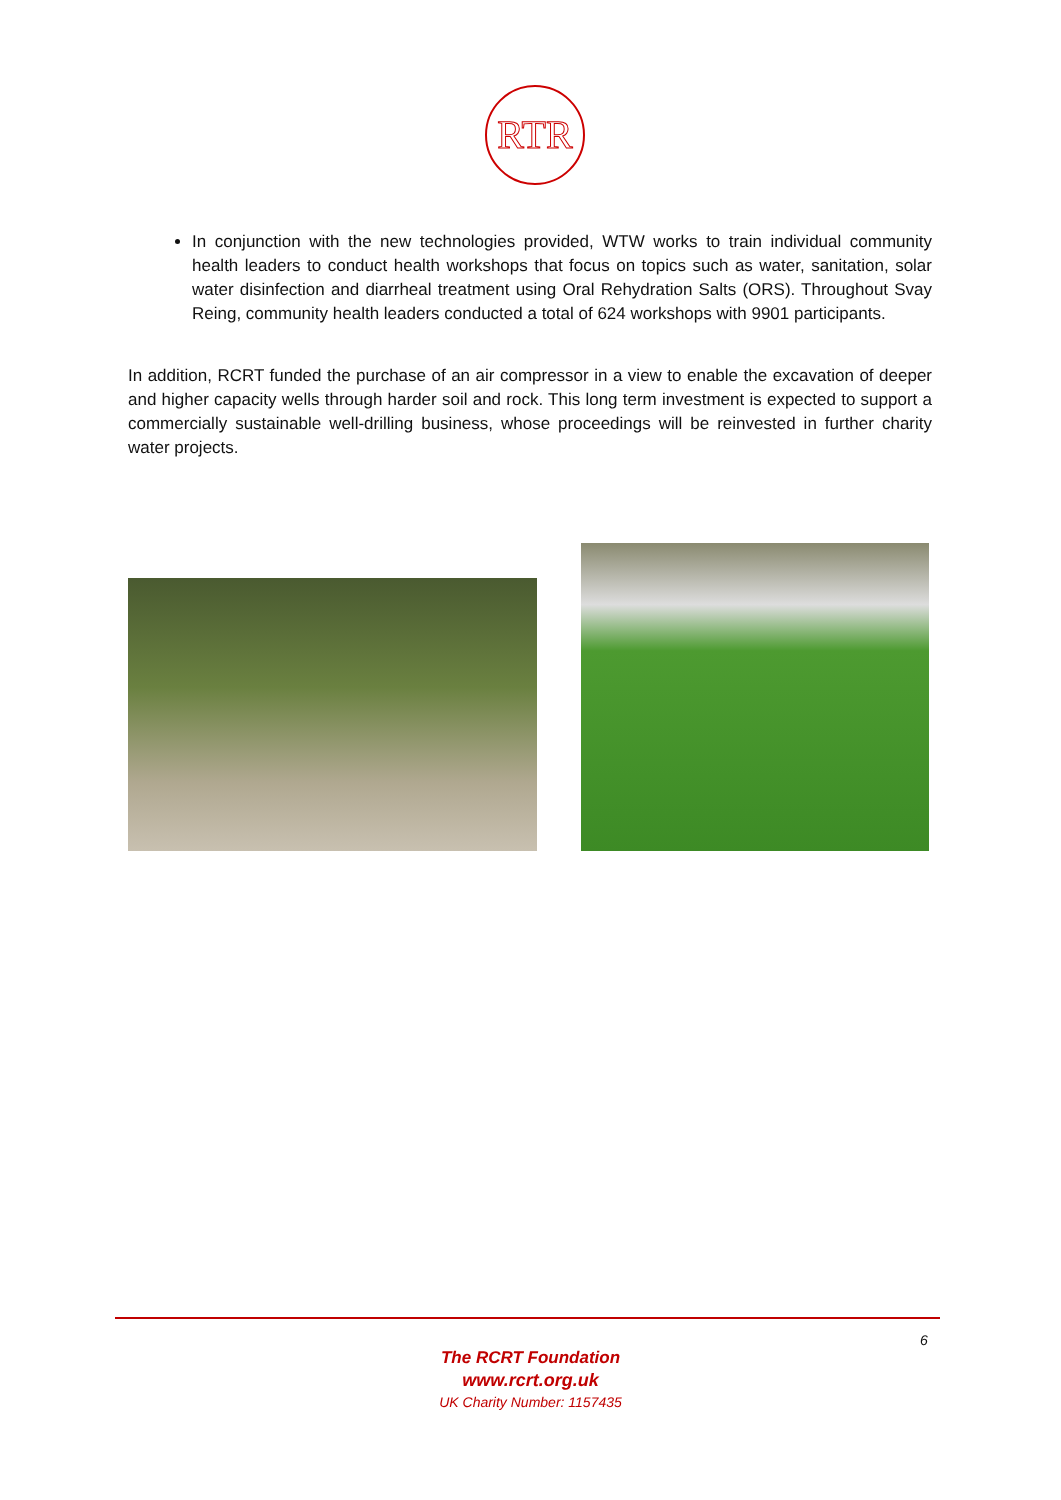RTR
In conjunction with the new technologies provided, WTW works to train individual community health leaders to conduct health workshops that focus on topics such as water, sanitation, solar water disinfection and diarrheal treatment using Oral Rehydration Salts (ORS). Throughout Svay Reing, community health leaders conducted a total of 624 workshops with 9901 participants.
In addition, RCRT funded the purchase of an air compressor in a view to enable the excavation of deeper and higher capacity wells through harder soil and rock. This long term investment is expected to support a commercially sustainable well-drilling business, whose proceedings will be reinvested in further charity water projects.
6
The RCRT Foundation
www.rcrt.org.uk
UK Charity Number: 1157435